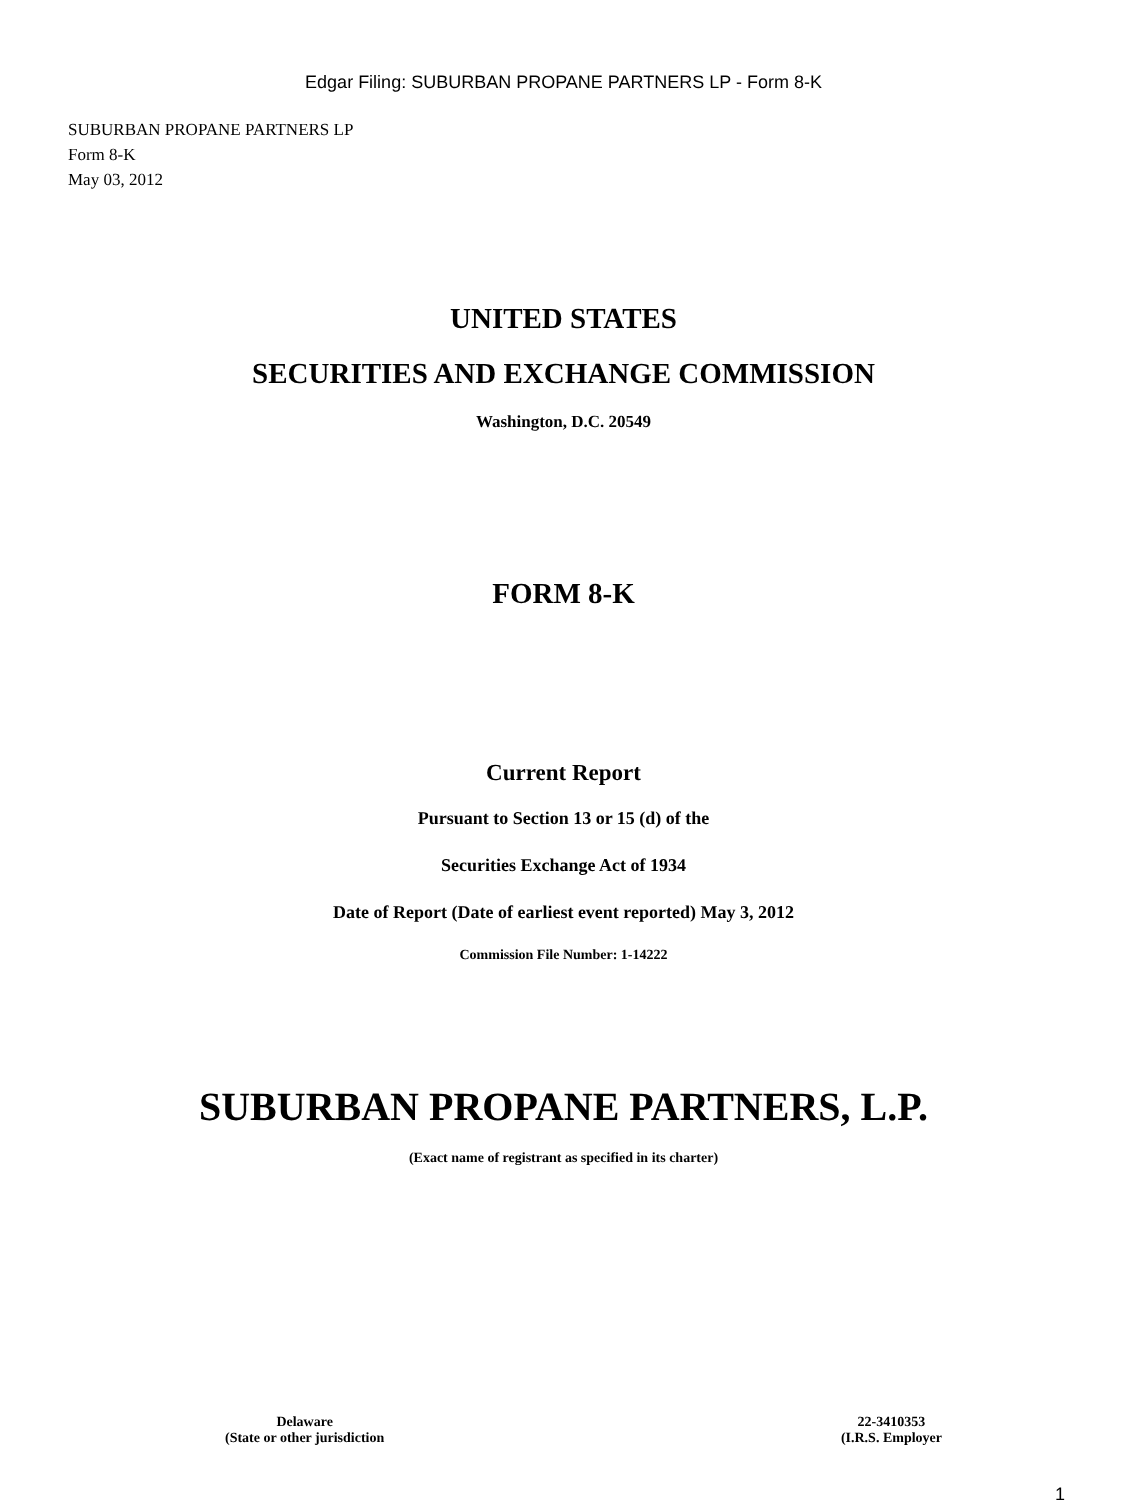Edgar Filing: SUBURBAN PROPANE PARTNERS LP - Form 8-K
SUBURBAN PROPANE PARTNERS LP
Form 8-K
May 03, 2012
UNITED STATES
SECURITIES AND EXCHANGE COMMISSION
Washington, D.C. 20549
FORM 8-K
Current Report
Pursuant to Section 13 or 15 (d) of the
Securities Exchange Act of 1934
Date of Report (Date of earliest event reported) May 3, 2012
Commission File Number: 1-14222
SUBURBAN PROPANE PARTNERS, L.P.
(Exact name of registrant as specified in its charter)
Delaware
(State or other jurisdiction
22-3410353
(I.R.S. Employer
1